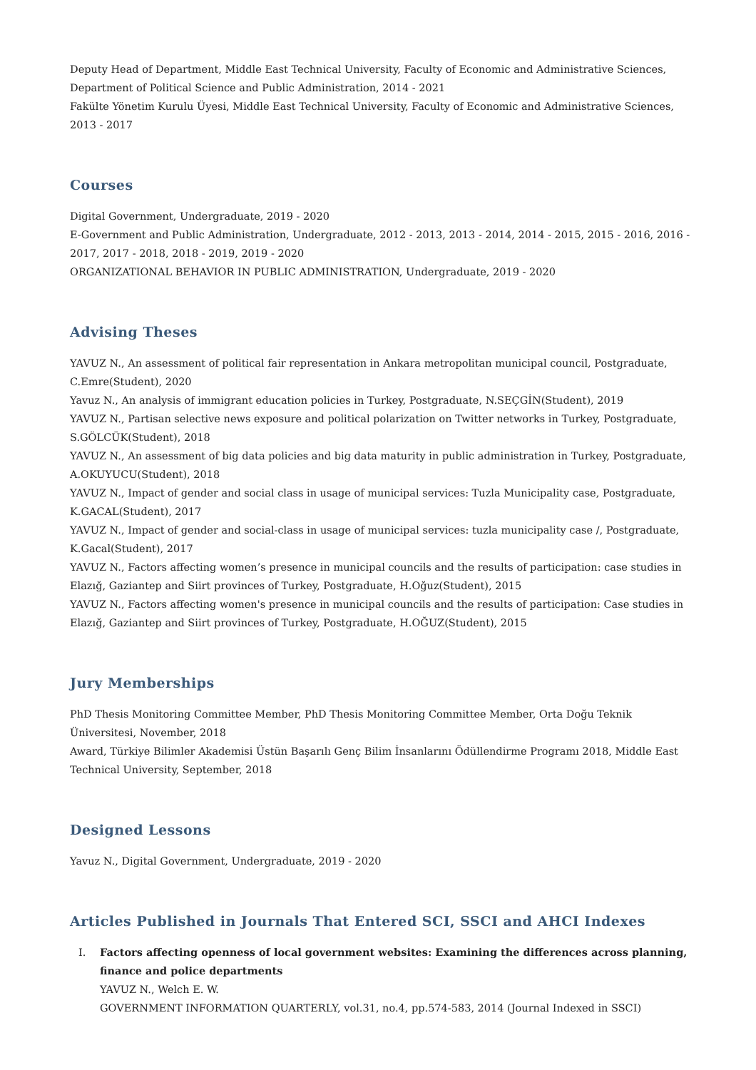Deputy Head of Department, Middle East Technical University, Faculty of Economic and Administrative Sciences, Department of Political Science and Public Administration, 2014 - 2021
Fakülte Yönetim Kurulu Üyesi, Middle East Technical University, Faculty of Economic and Administrative Sciences, 2013 - 2017
Courses
Digital Government, Undergraduate, 2019 - 2020
E-Government and Public Administration, Undergraduate, 2012 - 2013, 2013 - 2014, 2014 - 2015, 2015 - 2016, 2016 - 2017, 2017 - 2018, 2018 - 2019, 2019 - 2020
ORGANIZATIONAL BEHAVIOR IN PUBLIC ADMINISTRATION, Undergraduate, 2019 - 2020
Advising Theses
YAVUZ N., An assessment of political fair representation in Ankara metropolitan municipal council, Postgraduate, C.Emre(Student), 2020
Yavuz N., An analysis of immigrant education policies in Turkey, Postgraduate, N.SEÇGİN(Student), 2019
YAVUZ N., Partisan selective news exposure and political polarization on Twitter networks in Turkey, Postgraduate, S.GÖLCÜK(Student), 2018
YAVUZ N., An assessment of big data policies and big data maturity in public administration in Turkey, Postgraduate, A.OKUYUCU(Student), 2018
YAVUZ N., Impact of gender and social class in usage of municipal services: Tuzla Municipality case, Postgraduate, K.GACAL(Student), 2017
YAVUZ N., Impact of gender and social-class in usage of municipal services: tuzla municipality case /, Postgraduate, K.Gacal(Student), 2017
YAVUZ N., Factors affecting women’s presence in municipal councils and the results of participation: case studies in Elazığ, Gaziantep and Siirt provinces of Turkey, Postgraduate, H.Oğuz(Student), 2015
YAVUZ N., Factors affecting women's presence in municipal councils and the results of participation: Case studies in Elazığ, Gaziantep and Siirt provinces of Turkey, Postgraduate, H.OĞUZ(Student), 2015
Jury Memberships
PhD Thesis Monitoring Committee Member, PhD Thesis Monitoring Committee Member, Orta Doğu Teknik Üniversitesi, November, 2018
Award, Türkiye Bilimler Akademisi Üstün Başarılı Genç Bilim İnsanlarını Ödüllendirme Programı 2018, Middle East Technical University, September, 2018
Designed Lessons
Yavuz N., Digital Government, Undergraduate, 2019 - 2020
Articles Published in Journals That Entered SCI, SSCI and AHCI Indexes
I. Factors affecting openness of local government websites: Examining the differences across planning, finance and police departments
YAVUZ N., Welch E. W.
GOVERNMENT INFORMATION QUARTERLY, vol.31, no.4, pp.574-583, 2014 (Journal Indexed in SSCI)